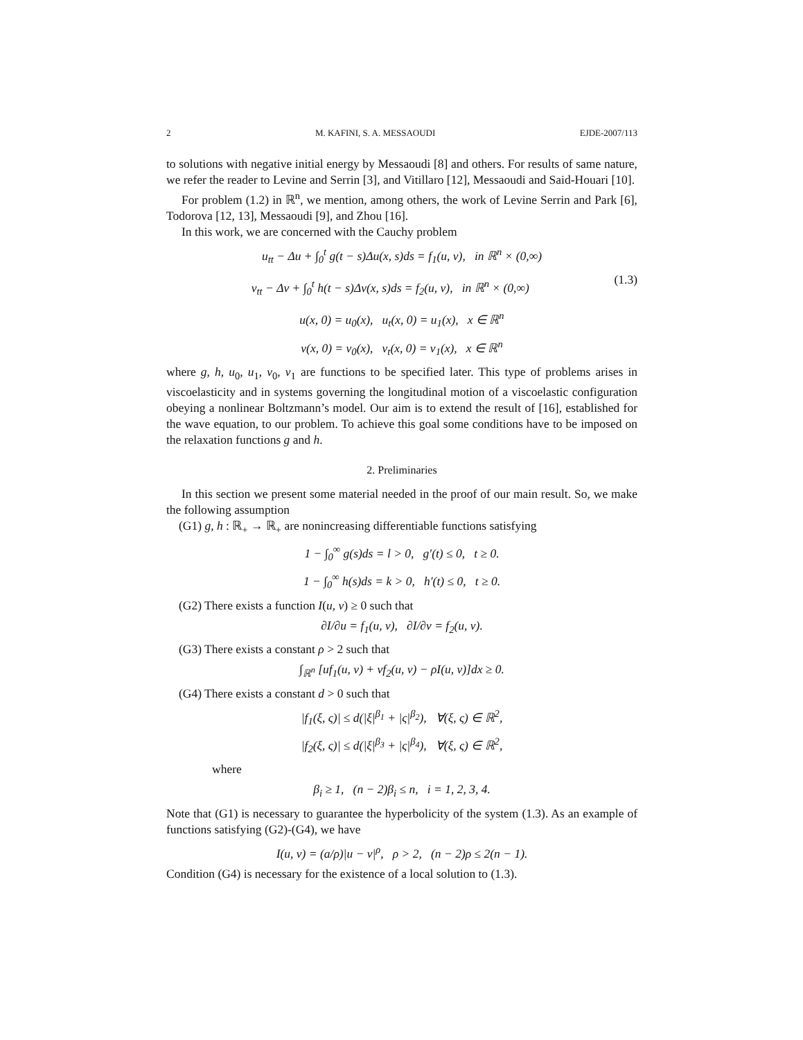2 M. KAFINI, S. A. MESSAOUDI EJDE-2007/113
to solutions with negative initial energy by Messaoudi [8] and others. For results of same nature, we refer the reader to Levine and Serrin [3], and Vitillaro [12], Messaoudi and Said-Houari [10].
For problem (1.2) in ℝ<sup>n</sup>, we mention, among others, the work of Levine Serrin and Park [6], Todorova [12, 13], Messaoudi [9], and Zhou [16].
In this work, we are concerned with the Cauchy problem
u<sub>tt</sub> − Δu + ∫<sub>0</sub><sup>t</sup> g(t − s)Δu(x, s)ds = f<sub>1</sub>(u, v), in ℝ<sup>n</sup> × (0,∞)
v<sub>tt</sub> − Δv + ∫<sub>0</sub><sup>t</sup> h(t − s)Δv(x, s)ds = f<sub>2</sub>(u, v), in ℝ<sup>n</sup> × (0,∞) (1.3)
u(x, 0) = u<sub>0</sub>(x), u<sub>t</sub>(x, 0) = u<sub>1</sub>(x), x ∈ ℝ<sup>n</sup>
v(x, 0) = v<sub>0</sub>(x), v<sub>t</sub>(x, 0) = v<sub>1</sub>(x), x ∈ ℝ<sup>n</sup>
where g, h, u<sub>0</sub>, u<sub>1</sub>, v<sub>0</sub>, v<sub>1</sub> are functions to be specified later. This type of problems arises in viscoelasticity and in systems governing the longitudinal motion of a viscoelastic configuration obeying a nonlinear Boltzmann’s model. Our aim is to extend the result of [16], established for the wave equation, to our problem. To achieve this goal some conditions have to be imposed on the relaxation functions g and h.
2. Preliminaries
In this section we present some material needed in the proof of our main result. So, we make the following assumption
(G1) g, h : ℝ<sub>+</sub> → ℝ<sub>+</sub> are nonincreasing differentiable functions satisfying
1 − ∫<sub>0</sub><sup>∞</sup> g(s)ds = l > 0, g′(t) ≤ 0, t ≥ 0.
1 − ∫<sub>0</sub><sup>∞</sup> h(s)ds = k > 0, h′(t) ≤ 0, t ≥ 0.
(G2) There exists a function I(u, v) ≥ 0 such that
∂I/∂u = f<sub>1</sub>(u, v), ∂I/∂v = f<sub>2</sub>(u, v).
(G3) There exists a constant ρ > 2 such that
∫<sub>ℝ<sup>n</sup></sub> [uf<sub>1</sub>(u, v) + vf<sub>2</sub>(u, v) − ρI(u, v)]dx ≥ 0.
(G4) There exists a constant d > 0 such that
|f<sub>1</sub>(ξ, ς)| ≤ d(|ξ|<sup>β<sub>1</sub></sup> + |ς|<sup>β<sub>2</sub></sup>), ∀(ξ, ς) ∈ ℝ<sup>2</sup>,
|f<sub>2</sub>(ξ, ς)| ≤ d(|ξ|<sup>β<sub>3</sub></sup> + |ς|<sup>β<sub>4</sub></sup>), ∀(ξ, ς) ∈ ℝ<sup>2</sup>,
where
β<sub>i</sub> ≥ 1, (n − 2)β<sub>i</sub> ≤ n, i = 1, 2, 3, 4.
Note that (G1) is necessary to guarantee the hyperbolicity of the system (1.3). As an example of functions satisfying (G2)-(G4), we have
I(u, v) = (a/ρ)|u − v|<sup>ρ</sup>, ρ > 2, (n − 2)ρ ≤ 2(n − 1).
Condition (G4) is necessary for the existence of a local solution to (1.3).